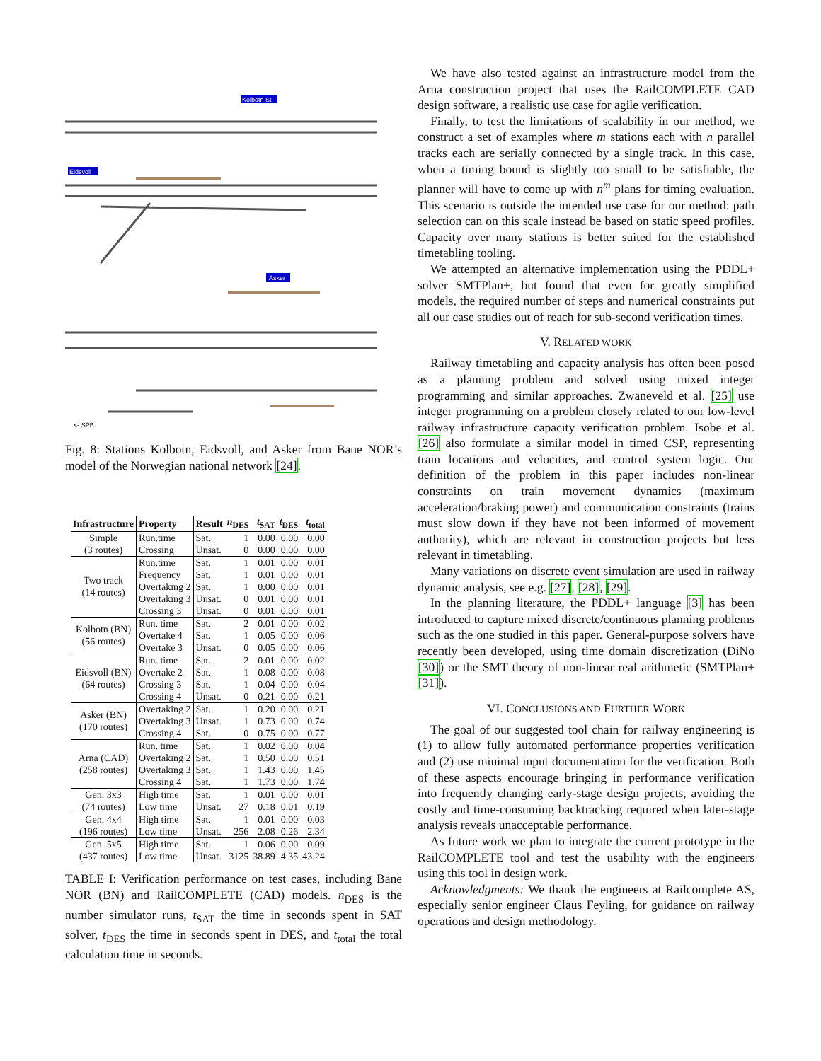Kolbotn St
Eidsvoll
Asker
<- SPB
Fig. 8: Stations Kolbotn, Eidsvoll, and Asker from Bane NOR’s model of the Norwegian national network [24].
| Infrastructure | Property | Result | n<sub>DES</sub> | t<sub>SAT</sub> | t<sub>DES</sub> | t<sub>total</sub> |
| --- | --- | --- | --- | --- | --- | --- |
| Simple (3 routes) | Run.time | Sat. | 1 | 0.00 | 0.00 | 0.00 |
| | Crossing | Unsat. | 0 | 0.00 | 0.00 | 0.00 |
| Two track (14 routes) | Run.time | Sat. | 1 | 0.01 | 0.00 | 0.01 |
| | Frequency | Sat. | 1 | 0.01 | 0.00 | 0.01 |
| | Overtaking 2 | Sat. | 1 | 0.00 | 0.00 | 0.01 |
| | Overtaking 3 | Unsat. | 0 | 0.01 | 0.00 | 0.01 |
| | Crossing 3 | Unsat. | 0 | 0.01 | 0.00 | 0.01 |
| Kolbotn (BN) (56 routes) | Run. time | Sat. | 2 | 0.01 | 0.00 | 0.02 |
| | Overtake 4 | Sat. | 1 | 0.05 | 0.00 | 0.06 |
| | Overtake 3 | Unsat. | 0 | 0.05 | 0.00 | 0.06 |
| Eidsvoll (BN) (64 routes) | Run. time | Sat. | 2 | 0.01 | 0.00 | 0.02 |
| | Overtake 2 | Sat. | 1 | 0.08 | 0.00 | 0.08 |
| | Crossing 3 | Sat. | 1 | 0.04 | 0.00 | 0.04 |
| | Crossing 4 | Unsat. | 0 | 0.21 | 0.00 | 0.21 |
| Asker (BN) (170 routes) | Overtaking 2 | Sat. | 1 | 0.20 | 0.00 | 0.21 |
| | Overtaking 3 | Unsat. | 1 | 0.73 | 0.00 | 0.74 |
| | Crossing 4 | Sat. | 0 | 0.75 | 0.00 | 0.77 |
| Arna (CAD) (258 routes) | Run. time | Sat. | 1 | 0.02 | 0.00 | 0.04 |
| | Overtaking 2 | Sat. | 1 | 0.50 | 0.00 | 0.51 |
| | Overtaking 3 | Sat. | 1 | 1.43 | 0.00 | 1.45 |
| | Crossing 4 | Sat. | 1 | 1.73 | 0.00 | 1.74 |
| Gen. 3x3 (74 routes) | High time | Sat. | 1 | 0.01 | 0.00 | 0.01 |
| | Low time | Unsat. | 27 | 0.18 | 0.01 | 0.19 |
| Gen. 4x4 (196 routes) | High time | Sat. | 1 | 0.01 | 0.00 | 0.03 |
| | Low time | Unsat. | 256 | 2.08 | 0.26 | 2.34 |
| Gen. 5x5 (437 routes) | High time | Sat. | 1 | 0.06 | 0.00 | 0.09 |
| | Low time | Unsat. | 3125 | 38.89 | 4.35 | 43.24 |
TABLE I: Verification performance on test cases, including Bane NOR (BN) and RailCOMPLETE (CAD) models. n<sub>DES</sub> is the number simulator runs, t<sub>SAT</sub> the time in seconds spent in SAT solver, t<sub>DES</sub> the time in seconds spent in DES, and t<sub>total</sub> the total calculation time in seconds.
We have also tested against an infrastructure model from the Arna construction project that uses the RailCOMPLETE CAD design software, a realistic use case for agile verification.
Finally, to test the limitations of scalability in our method, we construct a set of examples where m stations each with n parallel tracks each are serially connected by a single track. In this case, when a timing bound is slightly too small to be satisfiable, the planner will have to come up with n<sup>m</sup> plans for timing evaluation. This scenario is outside the intended use case for our method: path selection can on this scale instead be based on static speed profiles. Capacity over many stations is better suited for the established timetabling tooling.
We attempted an alternative implementation using the PDDL+ solver SMTPlan+, but found that even for greatly simplified models, the required number of steps and numerical constraints put all our case studies out of reach for sub-second verification times.
V. RELATED WORK
Railway timetabling and capacity analysis has often been posed as a planning problem and solved using mixed integer programming and similar approaches. Zwaneveld et al. [25] use integer programming on a problem closely related to our low-level railway infrastructure capacity verification problem. Isobe et al. [26] also formulate a similar model in timed CSP, representing train locations and velocities, and control system logic. Our definition of the problem in this paper includes non-linear constraints on train movement dynamics (maximum acceleration/braking power) and communication constraints (trains must slow down if they have not been informed of movement authority), which are relevant in construction projects but less relevant in timetabling.
Many variations on discrete event simulation are used in railway dynamic analysis, see e.g. [27], [28], [29].
In the planning literature, the PDDL+ language [3] has been introduced to capture mixed discrete/continuous planning problems such as the one studied in this paper. General-purpose solvers have recently been developed, using time domain discretization (DiNo [30]) or the SMT theory of non-linear real arithmetic (SMTPlan+ [31]).
VI. CONCLUSIONS AND FURTHER WORK
The goal of our suggested tool chain for railway engineering is (1) to allow fully automated performance properties verification and (2) use minimal input documentation for the verification. Both of these aspects encourage bringing in performance verification into frequently changing early-stage design projects, avoiding the costly and time-consuming backtracking required when later-stage analysis reveals unacceptable performance.
As future work we plan to integrate the current prototype in the RailCOMPLETE tool and test the usability with the engineers using this tool in design work.
Acknowledgments: We thank the engineers at Railcomplete AS, especially senior engineer Claus Feyling, for guidance on railway operations and design methodology.